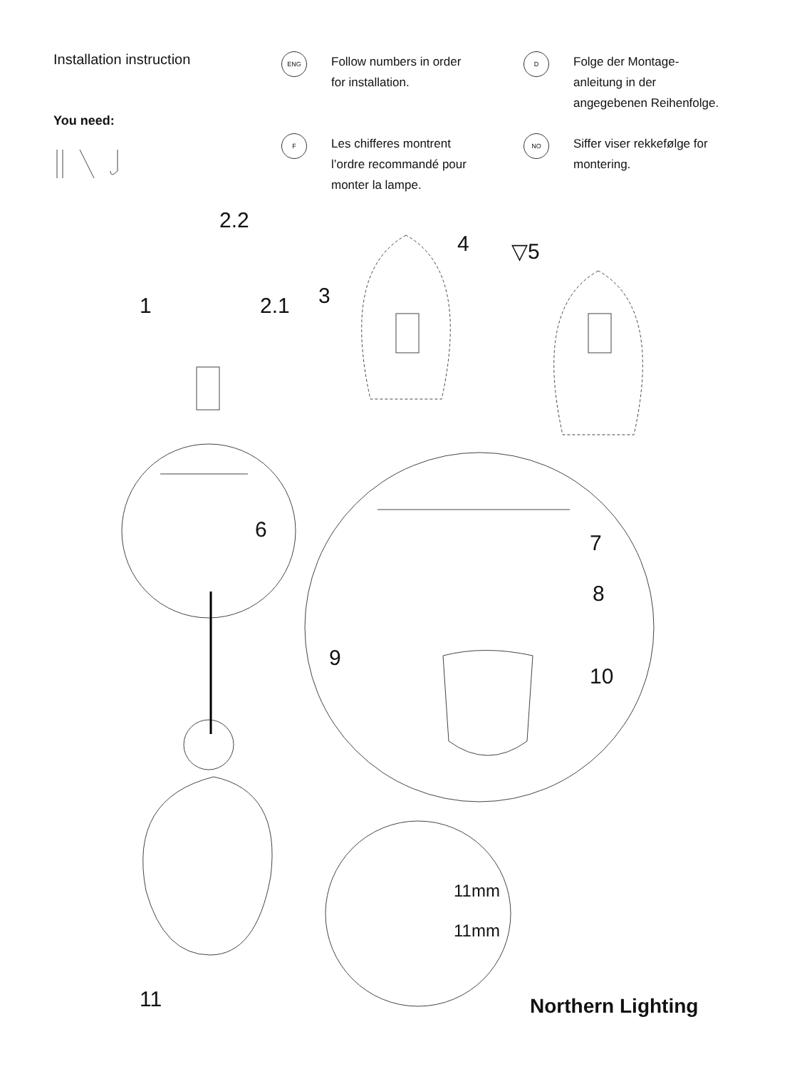Installation instruction
You need:
ENG
Follow numbers in order
for installation.
D
Folge der Montage-
anleitung in der
angegebenen Reihenfolge.
F
Les chifferes montrent
l’ordre recommandé pour
monter la lampe.
NO
Siffer viser rekkefølge for
montering.
2.2
1 2.1 3
4 ▽5
6
7
8
9
10
11mm
11mm
11 Northern Lighting